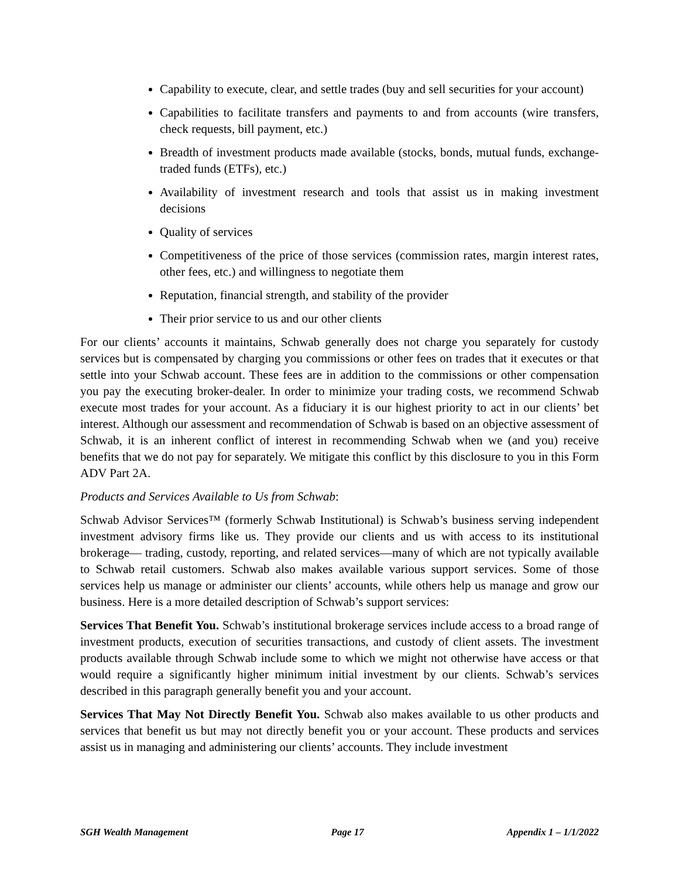Capability to execute, clear, and settle trades (buy and sell securities for your account)
Capabilities to facilitate transfers and payments to and from accounts (wire transfers, check requests, bill payment, etc.)
Breadth of investment products made available (stocks, bonds, mutual funds, exchange-traded funds (ETFs), etc.)
Availability of investment research and tools that assist us in making investment decisions
Quality of services
Competitiveness of the price of those services (commission rates, margin interest rates, other fees, etc.) and willingness to negotiate them
Reputation, financial strength, and stability of the provider
Their prior service to us and our other clients
For our clients’ accounts it maintains, Schwab generally does not charge you separately for custody services but is compensated by charging you commissions or other fees on trades that it executes or that settle into your Schwab account. These fees are in addition to the commissions or other compensation you pay the executing broker-dealer. In order to minimize your trading costs, we recommend Schwab execute most trades for your account. As a fiduciary it is our highest priority to act in our clients’ bet interest. Although our assessment and recommendation of Schwab is based on an objective assessment of Schwab, it is an inherent conflict of interest in recommending Schwab when we (and you) receive benefits that we do not pay for separately. We mitigate this conflict by this disclosure to you in this Form ADV Part 2A.
Products and Services Available to Us from Schwab:
Schwab Advisor Services™ (formerly Schwab Institutional) is Schwab’s business serving independent investment advisory firms like us. They provide our clients and us with access to its institutional brokerage— trading, custody, reporting, and related services—many of which are not typically available to Schwab retail customers. Schwab also makes available various support services. Some of those services help us manage or administer our clients’ accounts, while others help us manage and grow our business. Here is a more detailed description of Schwab’s support services:
Services That Benefit You. Schwab’s institutional brokerage services include access to a broad range of investment products, execution of securities transactions, and custody of client assets. The investment products available through Schwab include some to which we might not otherwise have access or that would require a significantly higher minimum initial investment by our clients. Schwab’s services described in this paragraph generally benefit you and your account.
Services That May Not Directly Benefit You. Schwab also makes available to us other products and services that benefit us but may not directly benefit you or your account. These products and services assist us in managing and administering our clients’ accounts. They include investment
SGH Wealth Management Page 17 Appendix 1 – 1/1/2022